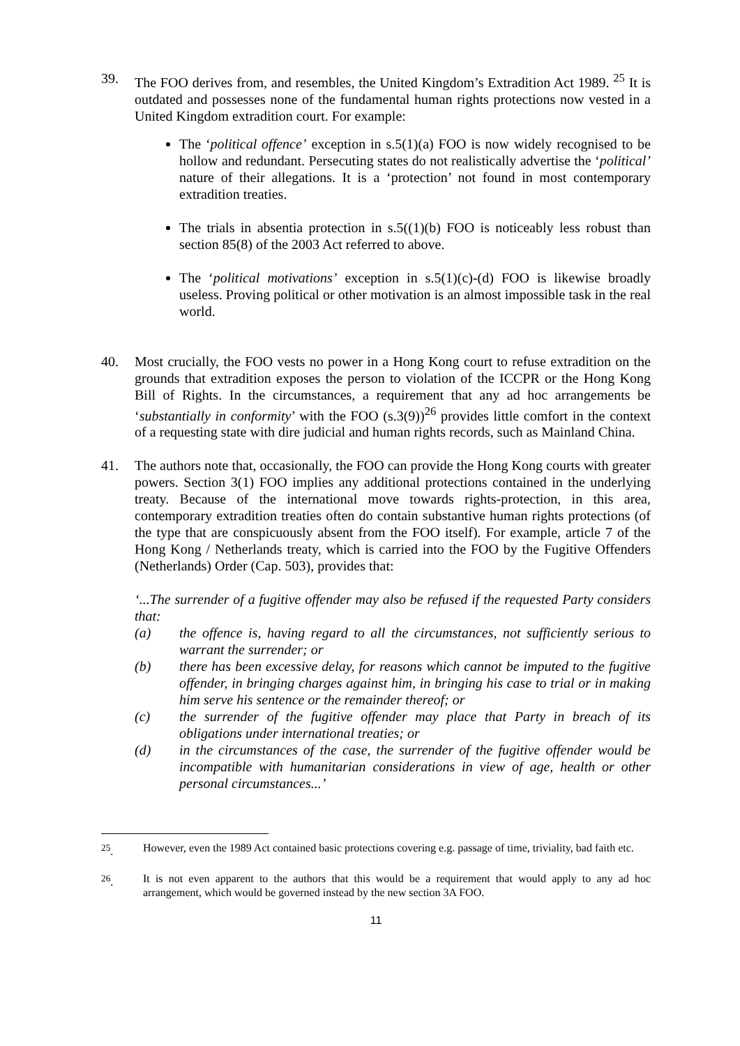39. The FOO derives from, and resembles, the United Kingdom’s Extradition Act 1989. <sup>25</sup> It is outdated and possesses none of the fundamental human rights protections now vested in a United Kingdom extradition court. For example:
The ‘political offence’ exception in s.5(1)(a) FOO is now widely recognised to be hollow and redundant. Persecuting states do not realistically advertise the ‘political’ nature of their allegations. It is a ‘protection’ not found in most contemporary extradition treaties.
The trials in absentia protection in s.5((1)(b) FOO is noticeably less robust than section 85(8) of the 2003 Act referred to above.
The ‘political motivations’ exception in s.5(1)(c)-(d) FOO is likewise broadly useless. Proving political or other motivation is an almost impossible task in the real world.
40. Most crucially, the FOO vests no power in a Hong Kong court to refuse extradition on the grounds that extradition exposes the person to violation of the ICCPR or the Hong Kong Bill of Rights. In the circumstances, a requirement that any ad hoc arrangements be ‘substantially in conformity’ with the FOO (s.3(9))<sup>26</sup> provides little comfort in the context of a requesting state with dire judicial and human rights records, such as Mainland China.
41. The authors note that, occasionally, the FOO can provide the Hong Kong courts with greater powers. Section 3(1) FOO implies any additional protections contained in the underlying treaty. Because of the international move towards rights-protection, in this area, contemporary extradition treaties often do contain substantive human rights protections (of the type that are conspicuously absent from the FOO itself). For example, article 7 of the Hong Kong / Netherlands treaty, which is carried into the FOO by the Fugitive Offenders (Netherlands) Order (Cap. 503), provides that:
‘...The surrender of a fugitive offender may also be refused if the requested Party considers that:
(a) the offence is, having regard to all the circumstances, not sufficiently serious to warrant the surrender; or
(b) there has been excessive delay, for reasons which cannot be imputed to the fugitive offender, in bringing charges against him, in bringing his case to trial or in making him serve his sentence or the remainder thereof; or
(c) the surrender of the fugitive offender may place that Party in breach of its obligations under international treaties; or
(d) in the circumstances of the case, the surrender of the fugitive offender would be incompatible with humanitarian considerations in view of age, health or other personal circumstances...’
<sup>25</sup>. However, even the 1989 Act contained basic protections covering e.g. passage of time, triviality, bad faith etc.
<sup>26</sup>. It is not even apparent to the authors that this would be a requirement that would apply to any ad hoc arrangement, which would be governed instead by the new section 3A FOO.
11